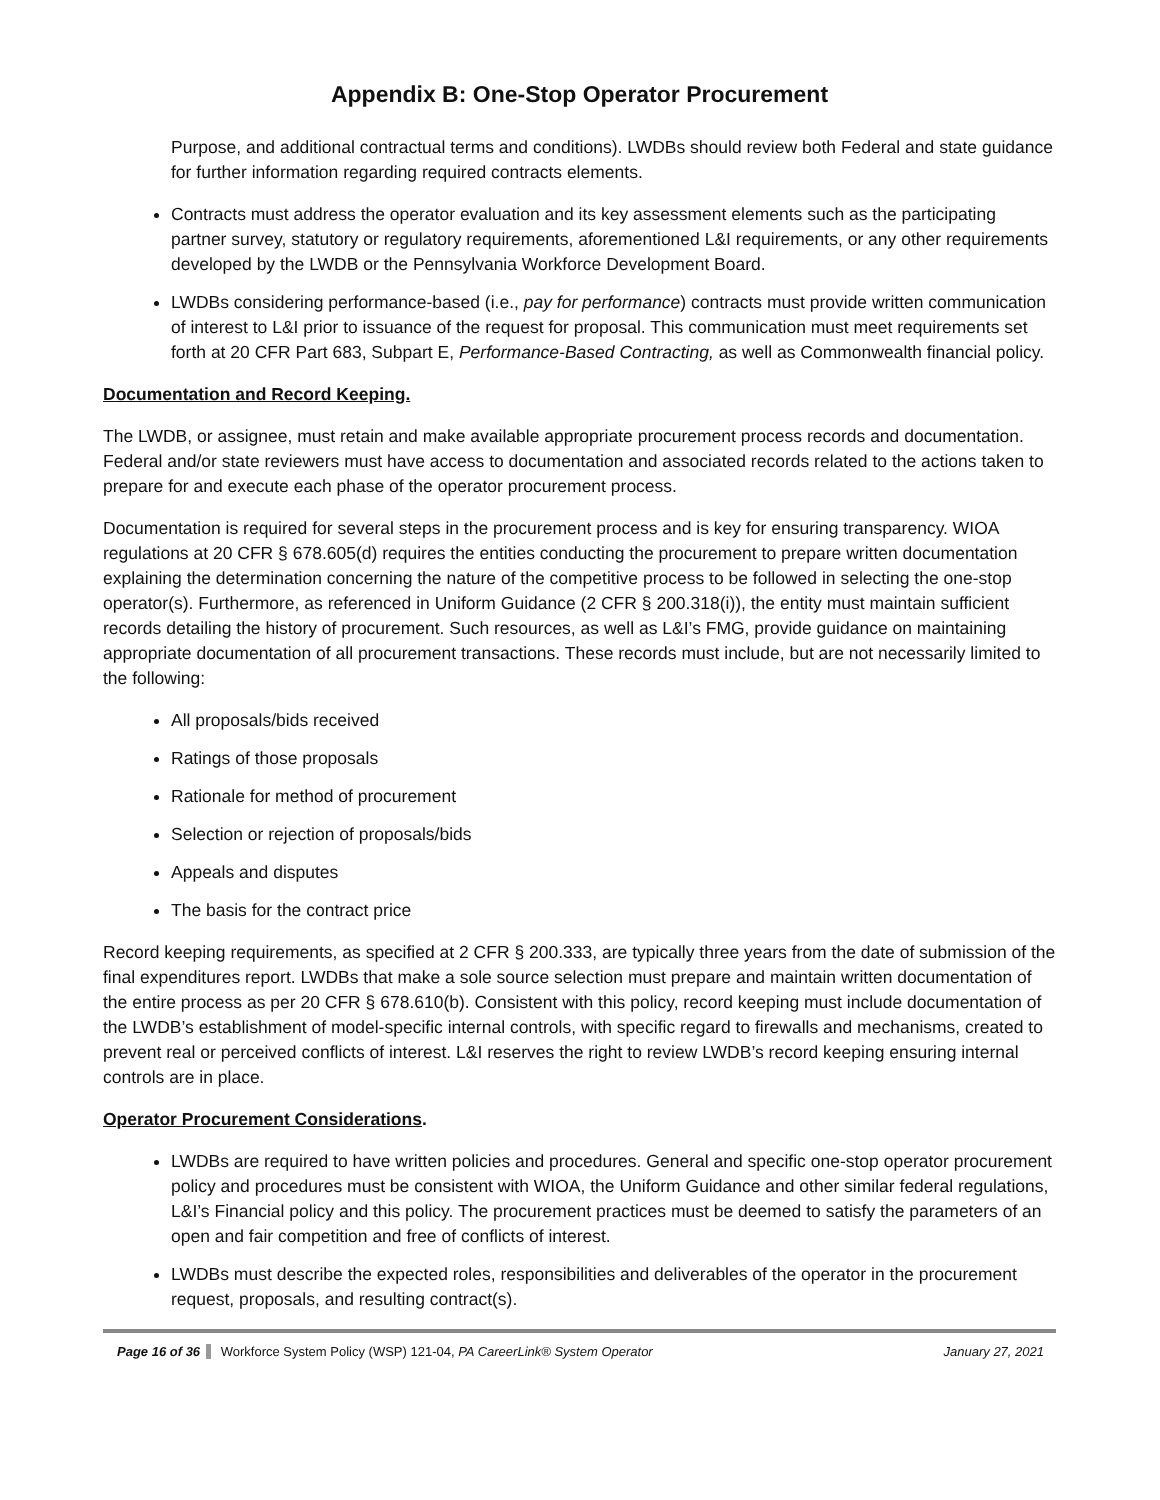Appendix B: One-Stop Operator Procurement
Purpose, and additional contractual terms and conditions). LWDBs should review both Federal and state guidance for further information regarding required contracts elements.
Contracts must address the operator evaluation and its key assessment elements such as the participating partner survey, statutory or regulatory requirements, aforementioned L&I requirements, or any other requirements developed by the LWDB or the Pennsylvania Workforce Development Board.
LWDBs considering performance-based (i.e., pay for performance) contracts must provide written communication of interest to L&I prior to issuance of the request for proposal. This communication must meet requirements set forth at 20 CFR Part 683, Subpart E, Performance-Based Contracting, as well as Commonwealth financial policy.
Documentation and Record Keeping.
The LWDB, or assignee, must retain and make available appropriate procurement process records and documentation. Federal and/or state reviewers must have access to documentation and associated records related to the actions taken to prepare for and execute each phase of the operator procurement process.
Documentation is required for several steps in the procurement process and is key for ensuring transparency. WIOA regulations at 20 CFR § 678.605(d) requires the entities conducting the procurement to prepare written documentation explaining the determination concerning the nature of the competitive process to be followed in selecting the one-stop operator(s). Furthermore, as referenced in Uniform Guidance (2 CFR § 200.318(i)), the entity must maintain sufficient records detailing the history of procurement. Such resources, as well as L&I’s FMG, provide guidance on maintaining appropriate documentation of all procurement transactions. These records must include, but are not necessarily limited to the following:
All proposals/bids received
Ratings of those proposals
Rationale for method of procurement
Selection or rejection of proposals/bids
Appeals and disputes
The basis for the contract price
Record keeping requirements, as specified at 2 CFR § 200.333, are typically three years from the date of submission of the final expenditures report. LWDBs that make a sole source selection must prepare and maintain written documentation of the entire process as per 20 CFR § 678.610(b). Consistent with this policy, record keeping must include documentation of the LWDB’s establishment of model-specific internal controls, with specific regard to firewalls and mechanisms, created to prevent real or perceived conflicts of interest. L&I reserves the right to review LWDB’s record keeping ensuring internal controls are in place.
Operator Procurement Considerations.
LWDBs are required to have written policies and procedures. General and specific one-stop operator procurement policy and procedures must be consistent with WIOA, the Uniform Guidance and other similar federal regulations, L&I’s Financial policy and this policy. The procurement practices must be deemed to satisfy the parameters of an open and fair competition and free of conflicts of interest.
LWDBs must describe the expected roles, responsibilities and deliverables of the operator in the procurement request, proposals, and resulting contract(s).
Page 16 of 36 Workforce System Policy (WSP) 121-04, PA CareerLink® System Operator January 27, 2021